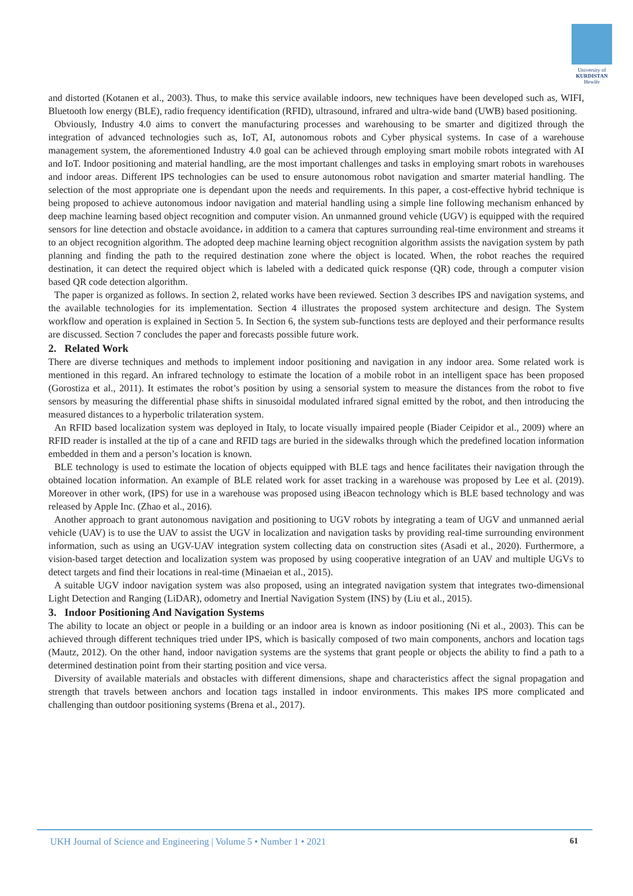University of
KURDISTAN
Hewlêr
and distorted (Kotanen et al., 2003). Thus, to make this service available indoors, new techniques have been developed such as, WIFI, Bluetooth low energy (BLE), radio frequency identification (RFID), ultrasound, infrared and ultra-wide band (UWB) based positioning.
Obviously, Industry 4.0 aims to convert the manufacturing processes and warehousing to be smarter and digitized through the integration of advanced technologies such as, IoT, AI, autonomous robots and Cyber physical systems. In case of a warehouse management system, the aforementioned Industry 4.0 goal can be achieved through employing smart mobile robots integrated with AI and IoT. Indoor positioning and material handling, are the most important challenges and tasks in employing smart robots in warehouses and indoor areas. Different IPS technologies can be used to ensure autonomous robot navigation and smarter material handling. The selection of the most appropriate one is dependant upon the needs and requirements. In this paper, a cost-effective hybrid technique is being proposed to achieve autonomous indoor navigation and material handling using a simple line following mechanism enhanced by deep machine learning based object recognition and computer vision. An unmanned ground vehicle (UGV) is equipped with the required sensors for line detection and obstacle avoidance، in addition to a camera that captures surrounding real-time environment and streams it to an object recognition algorithm. The adopted deep machine learning object recognition algorithm assists the navigation system by path planning and finding the path to the required destination zone where the object is located. When, the robot reaches the required destination, it can detect the required object which is labeled with a dedicated quick response (QR) code, through a computer vision based QR code detection algorithm.
The paper is organized as follows. In section 2, related works have been reviewed. Section 3 describes IPS and navigation systems, and the available technologies for its implementation. Section 4 illustrates the proposed system architecture and design. The System workflow and operation is explained in Section 5. In Section 6, the system sub-functions tests are deployed and their performance results are discussed. Section 7 concludes the paper and forecasts possible future work.
2. Related Work
There are diverse techniques and methods to implement indoor positioning and navigation in any indoor area. Some related work is mentioned in this regard. An infrared technology to estimate the location of a mobile robot in an intelligent space has been proposed (Gorostiza et al., 2011). It estimates the robot’s position by using a sensorial system to measure the distances from the robot to five sensors by measuring the differential phase shifts in sinusoidal modulated infrared signal emitted by the robot, and then introducing the measured distances to a hyperbolic trilateration system.
An RFID based localization system was deployed in Italy, to locate visually impaired people (Biader Ceipidor et al., 2009) where an RFID reader is installed at the tip of a cane and RFID tags are buried in the sidewalks through which the predefined location information embedded in them and a person’s location is known.
BLE technology is used to estimate the location of objects equipped with BLE tags and hence facilitates their navigation through the obtained location information. An example of BLE related work for asset tracking in a warehouse was proposed by Lee et al. (2019). Moreover in other work, (IPS) for use in a warehouse was proposed using iBeacon technology which is BLE based technology and was released by Apple Inc. (Zhao et al., 2016).
Another approach to grant autonomous navigation and positioning to UGV robots by integrating a team of UGV and unmanned aerial vehicle (UAV) is to use the UAV to assist the UGV in localization and navigation tasks by providing real-time surrounding environment information, such as using an UGV-UAV integration system collecting data on construction sites (Asadi et al., 2020). Furthermore, a vision-based target detection and localization system was proposed by using cooperative integration of an UAV and multiple UGVs to detect targets and find their locations in real-time (Minaeian et al., 2015).
A suitable UGV indoor navigation system was also proposed, using an integrated navigation system that integrates two-dimensional Light Detection and Ranging (LiDAR), odometry and Inertial Navigation System (INS) by (Liu et al., 2015).
3. Indoor Positioning And Navigation Systems
The ability to locate an object or people in a building or an indoor area is known as indoor positioning (Ni et al., 2003). This can be achieved through different techniques tried under IPS, which is basically composed of two main components, anchors and location tags (Mautz, 2012). On the other hand, indoor navigation systems are the systems that grant people or objects the ability to find a path to a determined destination point from their starting position and vice versa.
Diversity of available materials and obstacles with different dimensions, shape and characteristics affect the signal propagation and strength that travels between anchors and location tags installed in indoor environments. This makes IPS more complicated and challenging than outdoor positioning systems (Brena et al., 2017).
UKH Journal of Science and Engineering | Volume 5 • Number 1 • 2021 61